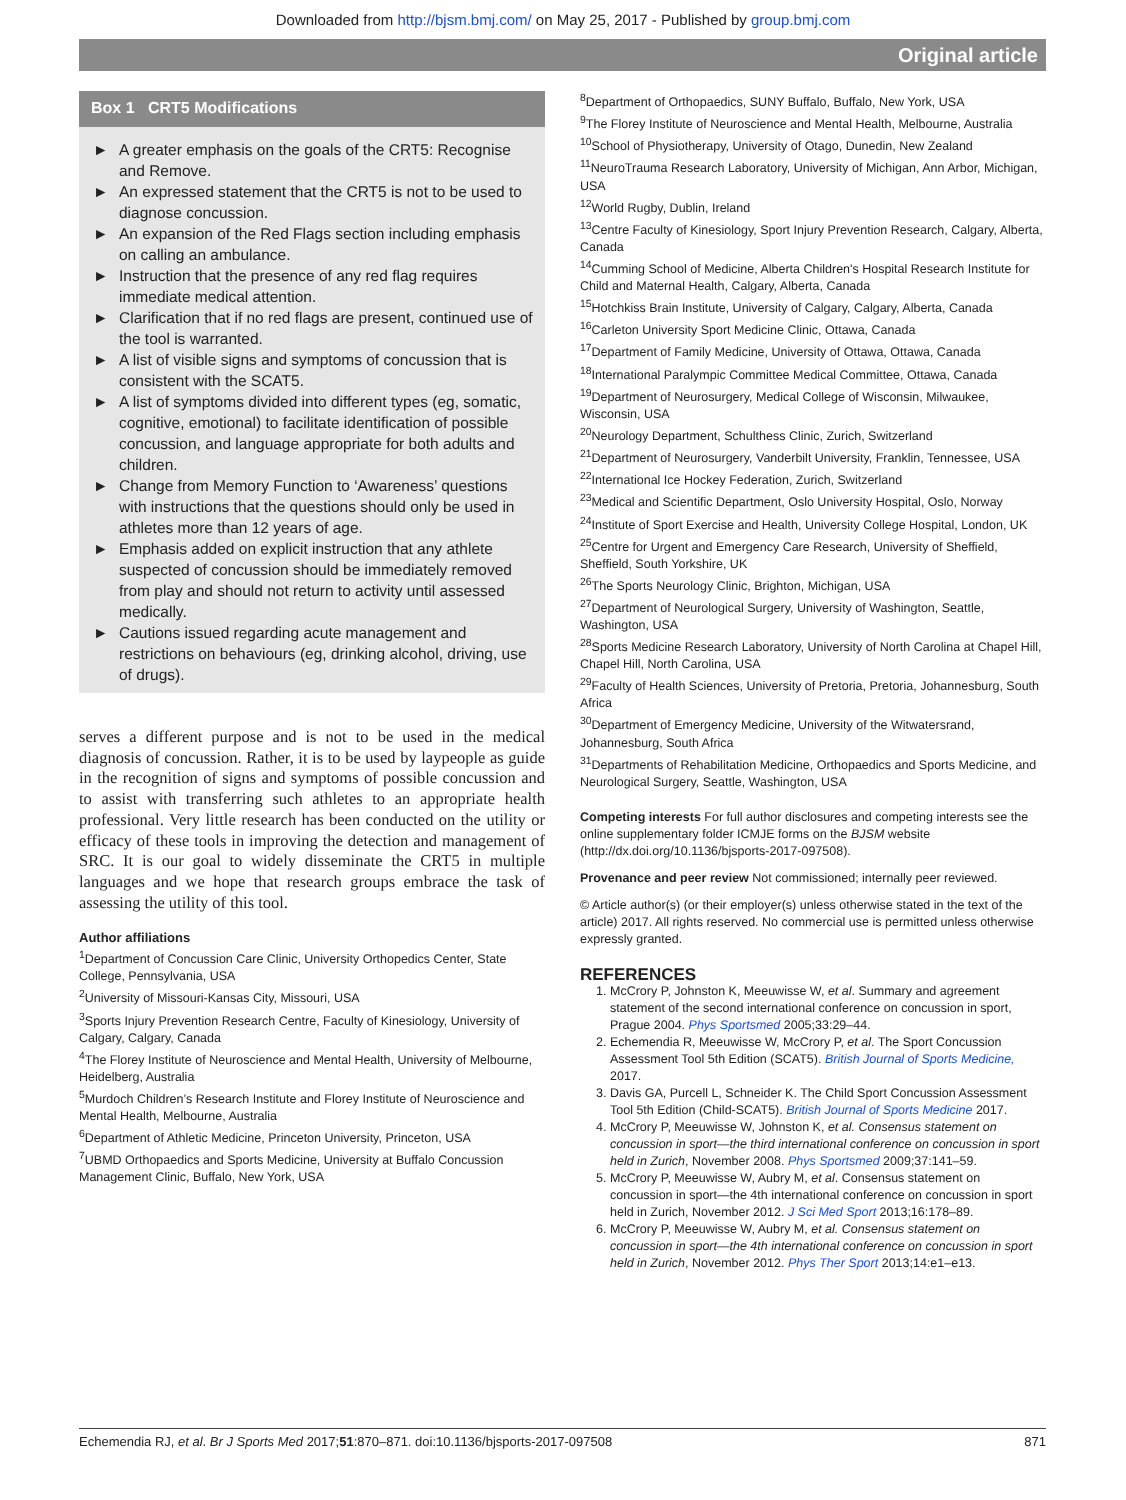Downloaded from http://bjsm.bmj.com/ on May 25, 2017 - Published by group.bmj.com
Original article
Box 1 CRT5 Modifications
► A greater emphasis on the goals of the CRT5: Recognise and Remove.
► An expressed statement that the CRT5 is not to be used to diagnose concussion.
► An expansion of the Red Flags section including emphasis on calling an ambulance.
► Instruction that the presence of any red flag requires immediate medical attention.
► Clarification that if no red flags are present, continued use of the tool is warranted.
► A list of visible signs and symptoms of concussion that is consistent with the SCAT5.
► A list of symptoms divided into different types (eg, somatic, cognitive, emotional) to facilitate identification of possible concussion, and language appropriate for both adults and children.
► Change from Memory Function to ‘Awareness’ questions with instructions that the questions should only be used in athletes more than 12 years of age.
► Emphasis added on explicit instruction that any athlete suspected of concussion should be immediately removed from play and should not return to activity until assessed medically.
► Cautions issued regarding acute management and restrictions on behaviours (eg, drinking alcohol, driving, use of drugs).
serves a different purpose and is not to be used in the medical diagnosis of concussion. Rather, it is to be used by laypeople as guide in the recognition of signs and symptoms of possible concussion and to assist with transferring such athletes to an appropriate health professional. Very little research has been conducted on the utility or efficacy of these tools in improving the detection and management of SRC. It is our goal to widely disseminate the CRT5 in multiple languages and we hope that research groups embrace the task of assessing the utility of this tool.
Author affiliations
<sup>1</sup> Department of Concussion Care Clinic, University Orthopedics Center, State College, Pennsylvania, USA
<sup>2</sup> University of Missouri-Kansas City, Missouri, USA
<sup>3</sup> Sports Injury Prevention Research Centre, Faculty of Kinesiology, University of Calgary, Calgary, Canada
<sup>4</sup> The Florey Institute of Neuroscience and Mental Health, University of Melbourne, Heidelberg, Australia
<sup>5</sup> Murdoch Children’s Research Institute and Florey Institute of Neuroscience and Mental Health, Melbourne, Australia
<sup>6</sup> Department of Athletic Medicine, Princeton University, Princeton, USA
<sup>7</sup> UBMD Orthopaedics and Sports Medicine, University at Buffalo Concussion Management Clinic, Buffalo, New York, USA
<sup>8</sup> Department of Orthopaedics, SUNY Buffalo, Buffalo, New York, USA
<sup>9</sup> The Florey Institute of Neuroscience and Mental Health, Melbourne, Australia
<sup>10</sup> School of Physiotherapy, University of Otago, Dunedin, New Zealand
<sup>11</sup> NeuroTrauma Research Laboratory, University of Michigan, Ann Arbor, Michigan, USA
<sup>12</sup> World Rugby, Dublin, Ireland
<sup>13</sup> Centre Faculty of Kinesiology, Sport Injury Prevention Research, Calgary, Alberta, Canada
<sup>14</sup> Cumming School of Medicine, Alberta Children's Hospital Research Institute for Child and Maternal Health, Calgary, Alberta, Canada
<sup>15</sup> Hotchkiss Brain Institute, University of Calgary, Calgary, Alberta, Canada
<sup>16</sup> Carleton University Sport Medicine Clinic, Ottawa, Canada
<sup>17</sup> Department of Family Medicine, University of Ottawa, Ottawa, Canada
<sup>18</sup> International Paralympic Committee Medical Committee, Ottawa, Canada
<sup>19</sup> Department of Neurosurgery, Medical College of Wisconsin, Milwaukee, Wisconsin, USA
<sup>20</sup> Neurology Department, Schulthess Clinic, Zurich, Switzerland
<sup>21</sup> Department of Neurosurgery, Vanderbilt University, Franklin, Tennessee, USA
<sup>22</sup> International Ice Hockey Federation, Zurich, Switzerland
<sup>23</sup> Medical and Scientific Department, Oslo University Hospital, Oslo, Norway
<sup>24</sup> Institute of Sport Exercise and Health, University College Hospital, London, UK
<sup>25</sup> Centre for Urgent and Emergency Care Research, University of Sheffield, Sheffield, South Yorkshire, UK
<sup>26</sup> The Sports Neurology Clinic, Brighton, Michigan, USA
<sup>27</sup> Department of Neurological Surgery, University of Washington, Seattle, Washington, USA
<sup>28</sup> Sports Medicine Research Laboratory, University of North Carolina at Chapel Hill, Chapel Hill, North Carolina, USA
<sup>29</sup> Faculty of Health Sciences, University of Pretoria, Pretoria, Johannesburg, South Africa
<sup>30</sup> Department of Emergency Medicine, University of the Witwatersrand, Johannesburg, South Africa
<sup>31</sup> Departments of Rehabilitation Medicine, Orthopaedics and Sports Medicine, and Neurological Surgery, Seattle, Washington, USA
Competing interests For full author disclosures and competing interests see the online supplementary folder ICMJE forms on the BJSM website (http://dx.doi.org/10.1136/bjsports-2017-097508).
Provenance and peer review Not commissioned; internally peer reviewed.
© Article author(s) (or their employer(s) unless otherwise stated in the text of the article) 2017. All rights reserved. No commercial use is permitted unless otherwise expressly granted.
REFERENCES
1. McCrory P, Johnston K, Meeuwisse W, et al. Summary and agreement statement of the second international conference on concussion in sport, Prague 2004. Phys Sportsmed 2005;33:29–44.
2. Echemendia R, Meeuwisse W, McCrory P, et al. The Sport Concussion Assessment Tool 5th Edition (SCAT5). British Journal of Sports Medicine, 2017.
3. Davis GA, Purcell L, Schneider K. The Child Sport Concussion Assessment Tool 5th Edition (Child-SCAT5). British Journal of Sports Medicine 2017.
4. McCrory P, Meeuwisse W, Johnston K, et al. Consensus statement on concussion in sport—the third international conference on concussion in sport held in Zurich, November 2008. Phys Sportsmed 2009;37:141–59.
5. McCrory P, Meeuwisse W, Aubry M, et al. Consensus statement on concussion in sport—the 4th international conference on concussion in sport held in Zurich, November 2012. J Sci Med Sport 2013;16:178–89.
6. McCrory P, Meeuwisse W, Aubry M, et al. Consensus statement on concussion in sport—the 4th international conference on concussion in sport held in Zurich, November 2012. Phys Ther Sport 2013;14:e1–e13.
Echemendia RJ, et al. Br J Sports Med 2017;51:870–871. doi:10.1136/bjsports-2017-097508 871